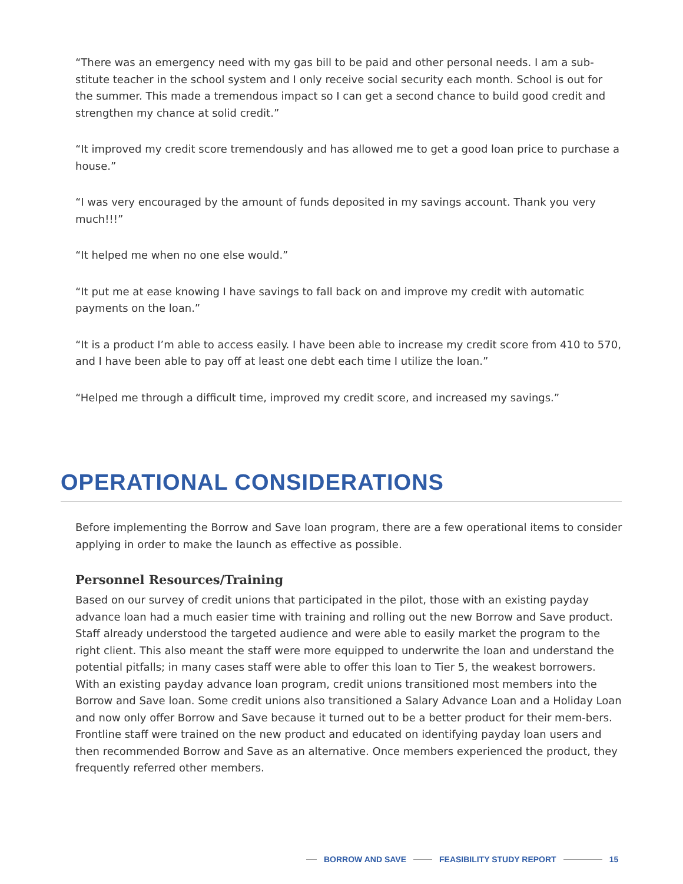“There was an emergency need with my gas bill to be paid and other personal needs. I am a sub-stitute teacher in the school system and I only receive social security each month. School is out for the summer. This made a tremendous impact so I can get a second chance to build good credit and strengthen my chance at solid credit.”
“It improved my credit score tremendously and has allowed me to get a good loan price to purchase a house.”
“I was very encouraged by the amount of funds deposited in my savings account. Thank you very much!!!”
“It helped me when no one else would.”
“It put me at ease knowing I have savings to fall back on and improve my credit with automatic payments on the loan.”
“It is a product I’m able to access easily. I have been able to increase my credit score from 410 to 570, and I have been able to pay off at least one debt each time I utilize the loan.”
“Helped me through a difficult time, improved my credit score, and increased my savings.”
OPERATIONAL CONSIDERATIONS
Before implementing the Borrow and Save loan program, there are a few operational items to consider applying in order to make the launch as effective as possible.
Personnel Resources/Training
Based on our survey of credit unions that participated in the pilot, those with an existing payday advance loan had a much easier time with training and rolling out the new Borrow and Save product. Staff already understood the targeted audience and were able to easily market the program to the right client. This also meant the staff were more equipped to underwrite the loan and understand the potential pitfalls; in many cases staff were able to offer this loan to Tier 5, the weakest borrowers. With an existing payday advance loan program, credit unions transitioned most members into the Borrow and Save loan. Some credit unions also transitioned a Salary Advance Loan and a Holiday Loan and now only offer Borrow and Save because it turned out to be a better product for their mem-bers. Frontline staff were trained on the new product and educated on identifying payday loan users and then recommended Borrow and Save as an alternative. Once members experienced the product, they frequently referred other members.
BORROW AND SAVE FEASIBILITY STUDY REPORT 15